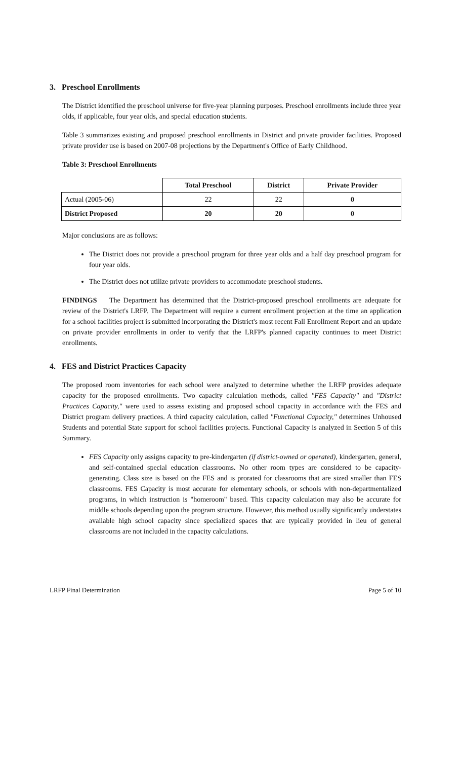3. Preschool Enrollments
The District identified the preschool universe for five-year planning purposes. Preschool enrollments include three year olds, if applicable, four year olds, and special education students.
Table 3 summarizes existing and proposed preschool enrollments in District and private provider facilities. Proposed private provider use is based on 2007-08 projections by the Department's Office of Early Childhood.
Table 3: Preschool Enrollments
| | Total Preschool | District | Private Provider |
| --- | --- | --- | --- |
| Actual (2005-06) | 22 | 22 | 0 |
| District Proposed | 20 | 20 | 0 |
Major conclusions are as follows:
The District does not provide a preschool program for three year olds and a half day preschool program for four year olds.
The District does not utilize private providers to accommodate preschool students.
FINDINGS The Department has determined that the District-proposed preschool enrollments are adequate for review of the District's LRFP. The Department will require a current enrollment projection at the time an application for a school facilities project is submitted incorporating the District's most recent Fall Enrollment Report and an update on private provider enrollments in order to verify that the LRFP's planned capacity continues to meet District enrollments.
4. FES and District Practices Capacity
The proposed room inventories for each school were analyzed to determine whether the LRFP provides adequate capacity for the proposed enrollments. Two capacity calculation methods, called "FES Capacity" and "District Practices Capacity," were used to assess existing and proposed school capacity in accordance with the FES and District program delivery practices. A third capacity calculation, called "Functional Capacity," determines Unhoused Students and potential State support for school facilities projects. Functional Capacity is analyzed in Section 5 of this Summary.
FES Capacity only assigns capacity to pre-kindergarten (if district-owned or operated), kindergarten, general, and self-contained special education classrooms. No other room types are considered to be capacity-generating. Class size is based on the FES and is prorated for classrooms that are sized smaller than FES classrooms. FES Capacity is most accurate for elementary schools, or schools with non-departmentalized programs, in which instruction is "homeroom" based. This capacity calculation may also be accurate for middle schools depending upon the program structure. However, this method usually significantly understates available high school capacity since specialized spaces that are typically provided in lieu of general classrooms are not included in the capacity calculations.
LRFP Final Determination Page 5 of 10